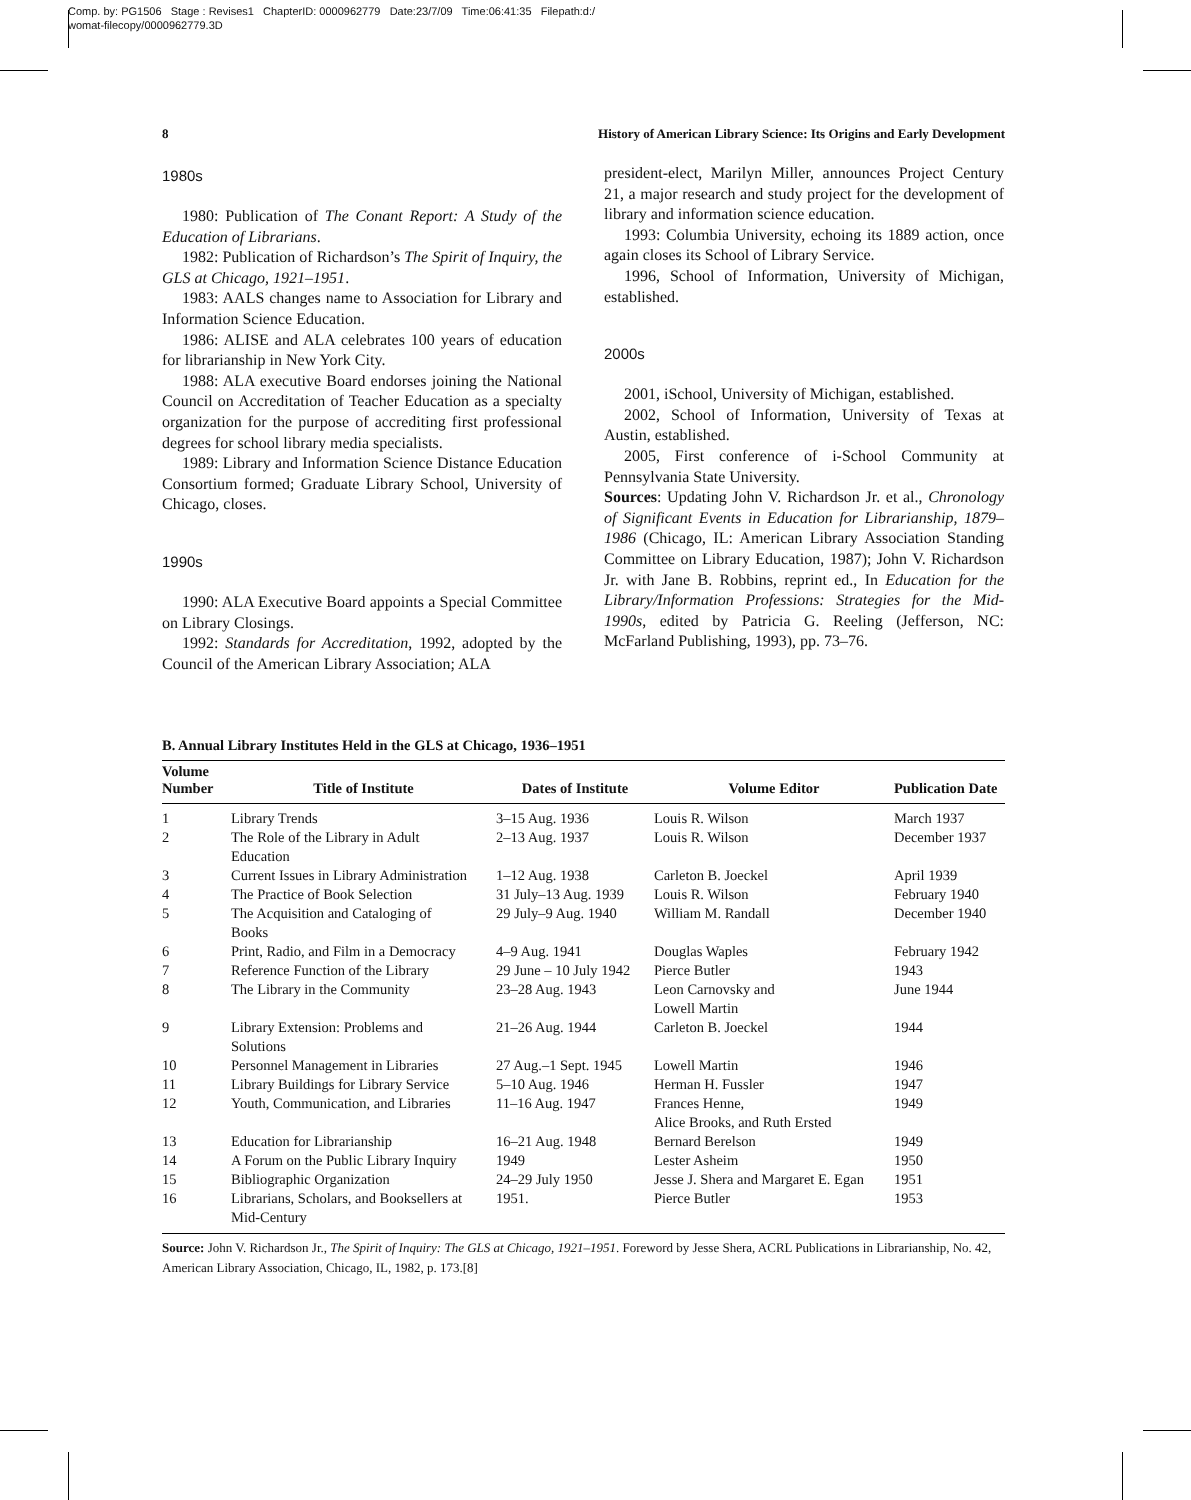Comp. by: PG1506 Stage : Revises1 ChapterID: 0000962779 Date:23/7/09 Time:06:41:35 Filepath:d:/
womat-filecopy/0000962779.3D
8 History of American Library Science: Its Origins and Early Development
1980s
1980: Publication of The Conant Report: A Study of the Education of Librarians.
1982: Publication of Richardson’s The Spirit of Inquiry, the GLS at Chicago, 1921–1951.
1983: AALS changes name to Association for Library and Information Science Education.
1986: ALISE and ALA celebrates 100 years of education for librarianship in New York City.
1988: ALA executive Board endorses joining the National Council on Accreditation of Teacher Education as a specialty organization for the purpose of accrediting first professional degrees for school library media specialists.
1989: Library and Information Science Distance Education Consortium formed; Graduate Library School, University of Chicago, closes.
1990s
1990: ALA Executive Board appoints a Special Committee on Library Closings.
1992: Standards for Accreditation, 1992, adopted by the Council of the American Library Association; ALA
president-elect, Marilyn Miller, announces Project Century 21, a major research and study project for the development of library and information science education.
1993: Columbia University, echoing its 1889 action, once again closes its School of Library Service.
1996, School of Information, University of Michigan, established.
2000s
2001, iSchool, University of Michigan, established.
2002, School of Information, University of Texas at Austin, established.
2005, First conference of i-School Community at Pennsylvania State University.
Sources: Updating John V. Richardson Jr. et al., Chronology of Significant Events in Education for Librarianship, 1879–1986 (Chicago, IL: American Library Association Standing Committee on Library Education, 1987); John V. Richardson Jr. with Jane B. Robbins, reprint ed., In Education for the Library/Information Professions: Strategies for the Mid-1990s, edited by Patricia G. Reeling (Jefferson, NC: McFarland Publishing, 1993), pp. 73–76.
B. Annual Library Institutes Held in the GLS at Chicago, 1936–1951
| Volume Number | Title of Institute | Dates of Institute | Volume Editor | Publication Date |
| --- | --- | --- | --- | --- |
| 1 | Library Trends | 3–15 Aug. 1936 | Louis R. Wilson | March 1937 |
| 2 | The Role of the Library in Adult Education | 2–13 Aug. 1937 | Louis R. Wilson | December 1937 |
| 3 | Current Issues in Library Administration | 1–12 Aug. 1938 | Carleton B. Joeckel | April 1939 |
| 4 | The Practice of Book Selection | 31 July–13 Aug. 1939 | Louis R. Wilson | February 1940 |
| 5 | The Acquisition and Cataloging of Books | 29 July–9 Aug. 1940 | William M. Randall | December 1940 |
| 6 | Print, Radio, and Film in a Democracy | 4–9 Aug. 1941 | Douglas Waples | February 1942 |
| 7 | Reference Function of the Library | 29 June – 10 July 1942 | Pierce Butler | 1943 |
| 8 | The Library in the Community | 23–28 Aug. 1943 | Leon Carnovsky and Lowell Martin | June 1944 |
| 9 | Library Extension: Problems and Solutions | 21–26 Aug. 1944 | Carleton B. Joeckel | 1944 |
| 10 | Personnel Management in Libraries | 27 Aug.–1 Sept. 1945 | Lowell Martin | 1946 |
| 11 | Library Buildings for Library Service | 5–10 Aug. 1946 | Herman H. Fussler | 1947 |
| 12 | Youth, Communication, and Libraries | 11–16 Aug. 1947 | Frances Henne, Alice Brooks, and Ruth Ersted | 1949 |
| 13 | Education for Librarianship | 16–21 Aug. 1948 | Bernard Berelson | 1949 |
| 14 | A Forum on the Public Library Inquiry | 1949 | Lester Asheim | 1950 |
| 15 | Bibliographic Organization | 24–29 July 1950 | Jesse J. Shera and Margaret E. Egan | 1951 |
| 16 | Librarians, Scholars, and Booksellers at Mid-Century | 1951. | Pierce Butler | 1953 |
Source: John V. Richardson Jr., The Spirit of Inquiry: The GLS at Chicago, 1921–1951. Foreword by Jesse Shera, ACRL Publications in Librarianship, No. 42, American Library Association, Chicago, IL, 1982, p. 173.[8]